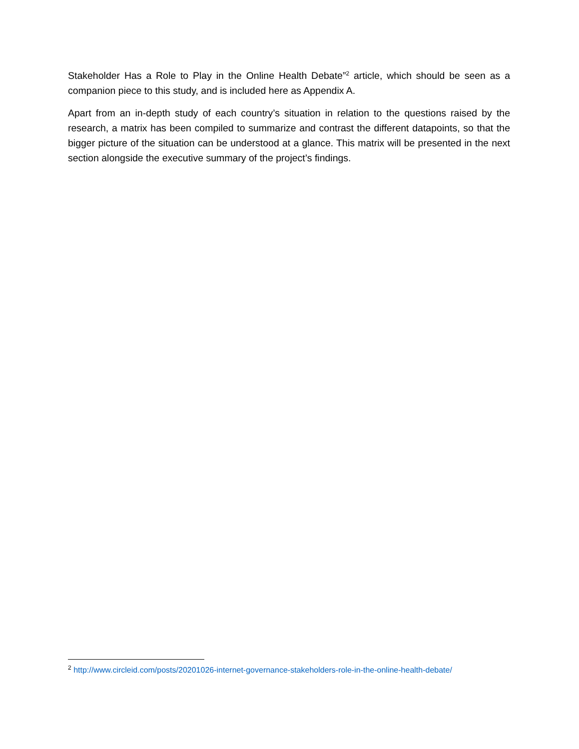Stakeholder Has a Role to Play in the Online Health Debate”<sup>2</sup> article, which should be seen as a companion piece to this study, and is included here as Appendix A.
Apart from an in-depth study of each country’s situation in relation to the questions raised by the research, a matrix has been compiled to summarize and contrast the different datapoints, so that the bigger picture of the situation can be understood at a glance. This matrix will be presented in the next section alongside the executive summary of the project’s findings.
<sup>2</sup> http://www.circleid.com/posts/20201026-internet-governance-stakeholders-role-in-the-online-health-debate/